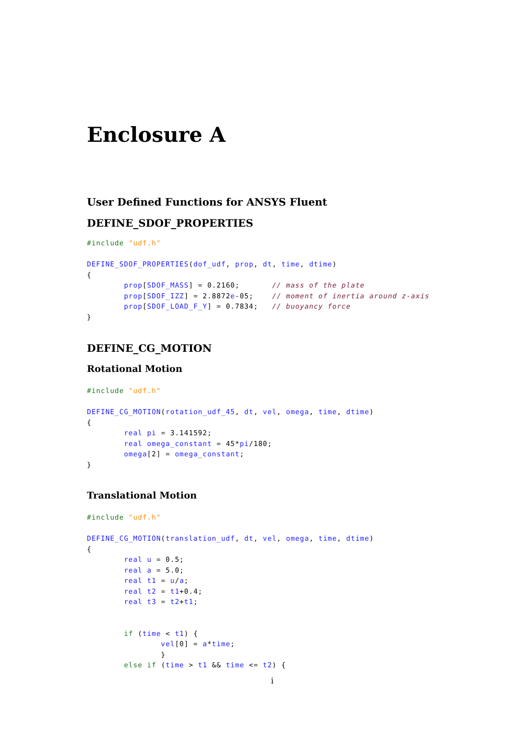Enclosure A
User Defined Functions for ANSYS Fluent
DEFINE_SDOF_PROPERTIES
#include "udf.h"

DEFINE_SDOF_PROPERTIES(dof_udf, prop, dt, time, dtime)
{
        prop[SDOF_MASS] = 0.2160;       // mass of the plate
        prop[SDOF_IZZ] = 2.8872e-05;    // moment of inertia around z-axis
        prop[SDOF_LOAD_F_Y] = 0.7834;   // buoyancy force
}
DEFINE_CG_MOTION
Rotational Motion
#include "udf.h"

DEFINE_CG_MOTION(rotation_udf_45, dt, vel, omega, time, dtime)
{
        real pi = 3.141592;
        real omega_constant = 45*pi/180;
        omega[2] = omega_constant;
}
Translational Motion
#include "udf.h"

DEFINE_CG_MOTION(translation_udf, dt, vel, omega, time, dtime)
{
        real u = 0.5;
        real a = 5.0;
        real t1 = u/a;
        real t2 = t1+0.4;
        real t3 = t2+t1;


        if (time < t1) {
                vel[0] = a*time;
                }
        else if (time > t1 && time <= t2) {
i